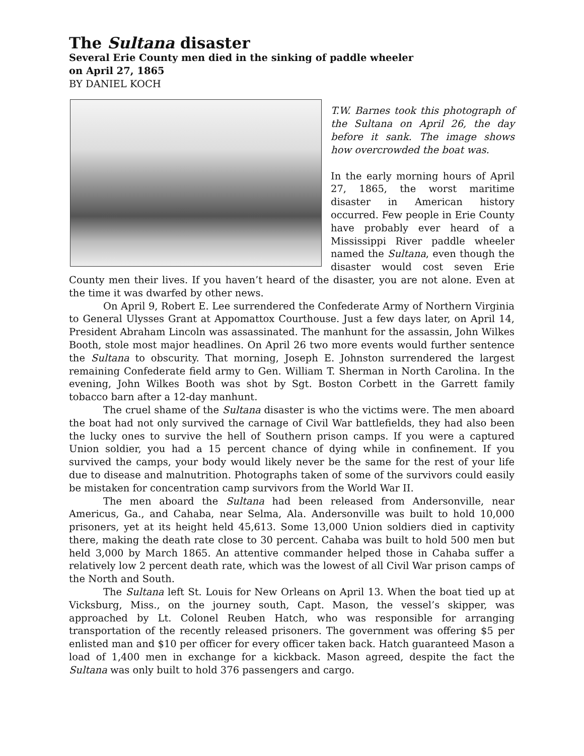The Sultana disaster
Several Erie County men died in the sinking of paddle wheeler
on April 27, 1865
BY DANIEL KOCH
T.W. Barnes took this photograph of the Sultana on April 26, the day before it sank. The image shows how overcrowded the boat was.
In the early morning hours of April 27, 1865, the worst maritime disaster in American history occurred. Few people in Erie County have probably ever heard of a Mississippi River paddle wheeler named the Sultana, even though the disaster would cost seven Erie County men their lives. If you haven’t heard of the disaster, you are not alone. Even at the time it was dwarfed by other news.
On April 9, Robert E. Lee surrendered the Confederate Army of Northern Virginia to General Ulysses Grant at Appomattox Courthouse. Just a few days later, on April 14, President Abraham Lincoln was assassinated. The manhunt for the assassin, John Wilkes Booth, stole most major headlines. On April 26 two more events would further sentence the Sultana to obscurity. That morning, Joseph E. Johnston surrendered the largest remaining Confederate field army to Gen. William T. Sherman in North Carolina. In the evening, John Wilkes Booth was shot by Sgt. Boston Corbett in the Garrett family tobacco barn after a 12-day manhunt.
The cruel shame of the Sultana disaster is who the victims were. The men aboard the boat had not only survived the carnage of Civil War battlefields, they had also been the lucky ones to survive the hell of Southern prison camps. If you were a captured Union soldier, you had a 15 percent chance of dying while in confinement. If you survived the camps, your body would likely never be the same for the rest of your life due to disease and malnutrition. Photographs taken of some of the survivors could easily be mistaken for concentration camp survivors from the World War II.
The men aboard the Sultana had been released from Andersonville, near Americus, Ga., and Cahaba, near Selma, Ala. Andersonville was built to hold 10,000 prisoners, yet at its height held 45,613. Some 13,000 Union soldiers died in captivity there, making the death rate close to 30 percent. Cahaba was built to hold 500 men but held 3,000 by March 1865. An attentive commander helped those in Cahaba suffer a relatively low 2 percent death rate, which was the lowest of all Civil War prison camps of the North and South.
The Sultana left St. Louis for New Orleans on April 13. When the boat tied up at Vicksburg, Miss., on the journey south, Capt. Mason, the vessel’s skipper, was approached by Lt. Colonel Reuben Hatch, who was responsible for arranging transportation of the recently released prisoners. The government was offering $5 per enlisted man and $10 per officer for every officer taken back. Hatch guaranteed Mason a load of 1,400 men in exchange for a kickback. Mason agreed, despite the fact the Sultana was only built to hold 376 passengers and cargo.